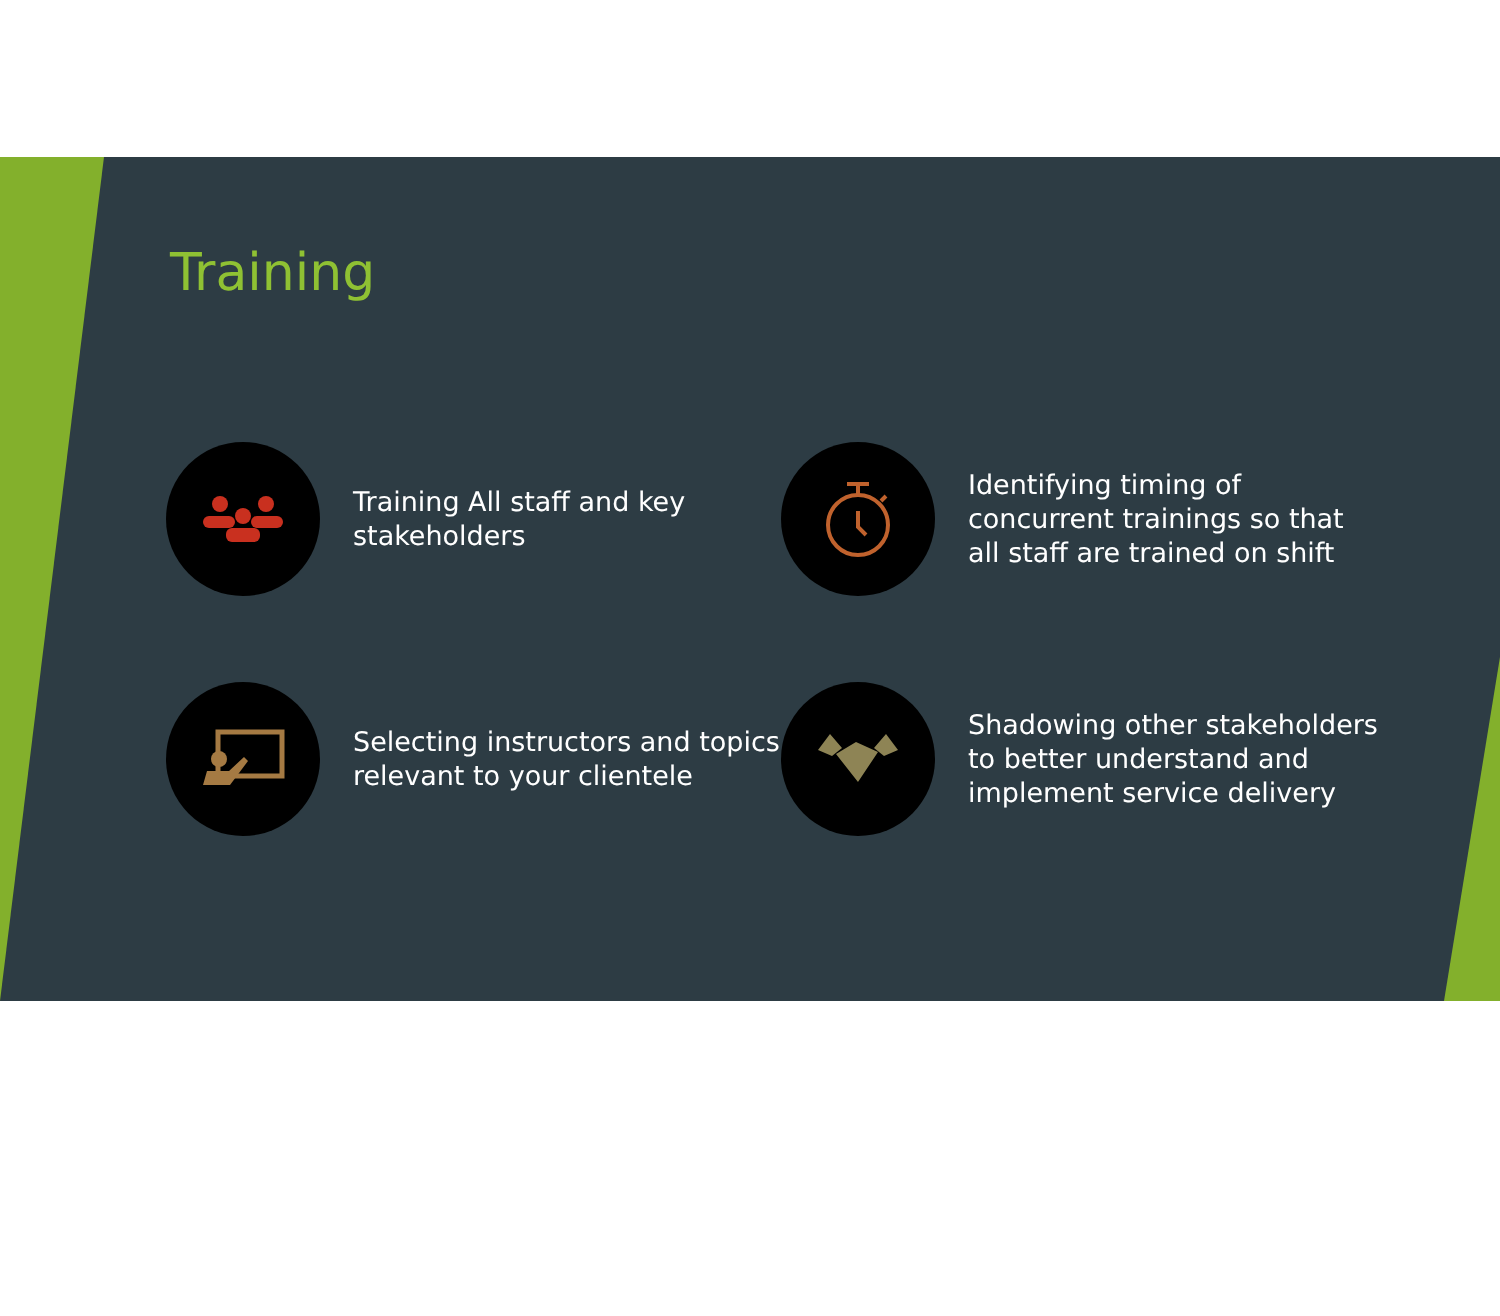Training
Training All staff and key stakeholders
Identifying timing of concurrent trainings so that all staff are trained on shift
Selecting instructors and topics relevant to your clientele
Shadowing other stakeholders to better understand and implement service delivery